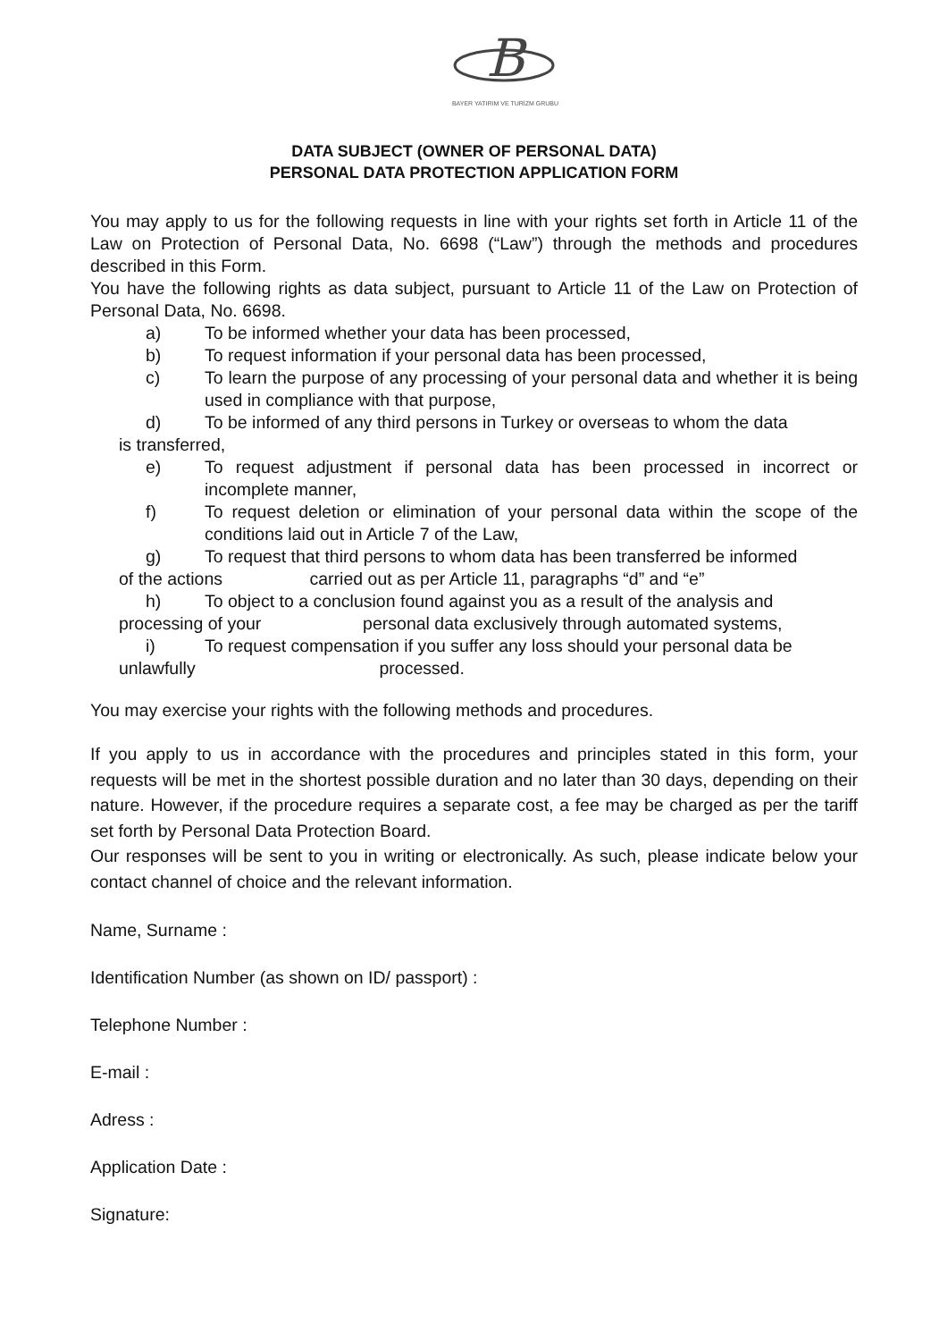B
BAYER YATIRIM VE TURİZM GRUBU
DATA SUBJECT (OWNER OF PERSONAL DATA)
PERSONAL DATA PROTECTION APPLICATION FORM
You may apply to us for the following requests in line with your rights set forth in Article 11 of the Law on Protection of Personal Data, No. 6698 (“Law”) through the methods and procedures described in this Form.
You have the following rights as data subject, pursuant to Article 11 of the Law on Protection of Personal Data, No. 6698.
a) To be informed whether your data has been processed,
b) To request information if your personal data has been processed,
c) To learn the purpose of any processing of your personal data and whether it is being used in compliance with that purpose,
d) To be informed of any third persons in Turkey or overseas to whom the data
is transferred,
e) To request adjustment if personal data has been processed in incorrect or incomplete manner,
f) To request deletion or elimination of your personal data within the scope of the conditions laid out in Article 7 of the Law,
g) To request that third persons to whom data has been transferred be informed
of the actions carried out as per Article 11, paragraphs “d” and “e”
h) To object to a conclusion found against you as a result of the analysis and
processing of your personal data exclusively through automated systems,
i) To request compensation if you suffer any loss should your personal data be
unlawfully processed.
You may exercise your rights with the following methods and procedures.
If you apply to us in accordance with the procedures and principles stated in this form, your requests will be met in the shortest possible duration and no later than 30 days, depending on their nature. However, if the procedure requires a separate cost, a fee may be charged as per the tariff set forth by Personal Data Protection Board.
Our responses will be sent to you in writing or electronically. As such, please indicate below your contact channel of choice and the relevant information.
Name, Surname :
Identification Number (as shown on ID/ passport) :
Telephone Number :
E-mail :
Adress :
Application Date :
Signature: